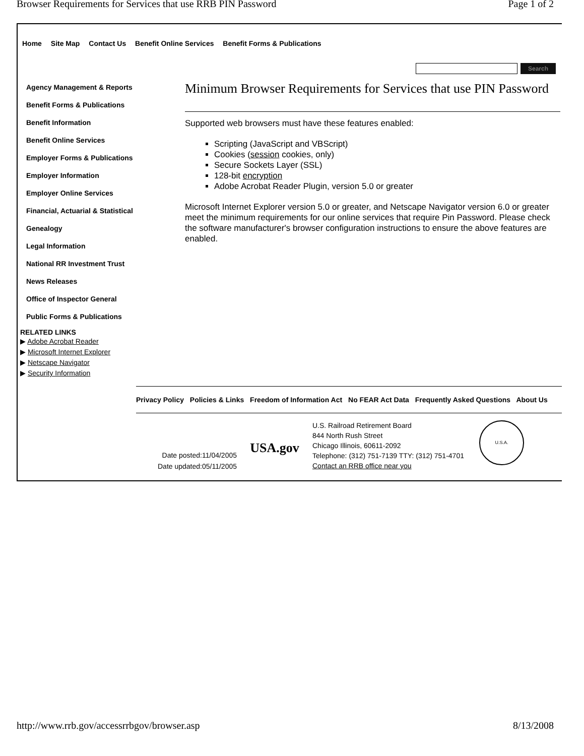Browser Requirements for Services that use RRB PIN Password Page 1 of 2
Home Site Map Contact Us Benefit Online Services Benefit Forms & Publications
Search
Agency Management & Reports
Benefit Forms & Publications
Benefit Information
Benefit Online Services
Employer Forms & Publications
Employer Information
Employer Online Services
Financial, Actuarial & Statistical
Genealogy
Legal Information
National RR Investment Trust
News Releases
Office of Inspector General
Public Forms & Publications
RELATED LINKS
▶ Adobe Acrobat Reader
▶ Microsoft Internet Explorer
▶ Netscape Navigator
▶ Security Information
Minimum Browser Requirements for Services that use PIN Password
Supported web browsers must have these features enabled:
Scripting (JavaScript and VBScript)
Cookies (session cookies, only)
Secure Sockets Layer (SSL)
128-bit encryption
Adobe Acrobat Reader Plugin, version 5.0 or greater
Microsoft Internet Explorer version 5.0 or greater, and Netscape Navigator version 6.0 or greater meet the minimum requirements for our online services that require Pin Password. Please check the software manufacturer's browser configuration instructions to ensure the above features are enabled.
Privacy Policy Policies & Links Freedom of Information Act No FEAR Act Data Frequently Asked Questions About Us
Date posted:11/04/2005
Date updated:05/11/2005
USA.gov
U.S. Railroad Retirement Board
844 North Rush Street
Chicago Illinois, 60611-2092
Telephone: (312) 751-7139 TTY: (312) 751-4701
Contact an RRB office near you
U.S.A.
http://www.rrb.gov/accessrrbgov/browser.asp 8/13/2008